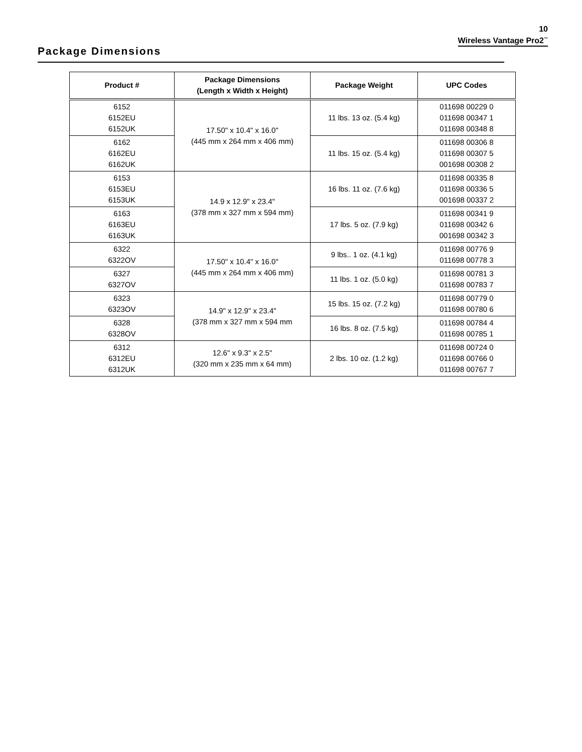10
Wireless Vantage Pro2<sup>™</sup>
Package Dimensions
| Product # | Package Dimensions (Length x Width x Height) | Package Weight | UPC Codes |
| --- | --- | --- | --- |
| 6152 6152EU 6152UK | 17.50" x 10.4" x 16.0" (445 mm x 264 mm x 406 mm) | 11 lbs. 13 oz. (5.4 kg) | 011698 00229 0 011698 00347 1 011698 00348 8 |
| 6162 6162EU 6162UK | | 11 lbs. 15 oz. (5.4 kg) | 011698 00306 8 011698 00307 5 001698 00308 2 |
| 6153 6153EU 6153UK | 14.9 x 12.9" x 23.4" (378 mm x 327 mm x 594 mm) | 16 lbs. 11 oz. (7.6 kg) | 011698 00335 8 011698 00336 5 001698 00337 2 |
| 6163 6163EU 6163UK | | 17 lbs. 5 oz. (7.9 kg) | 011698 00341 9 011698 00342 6 001698 00342 3 |
| 6322 6322OV | 17.50" x 10.4" x 16.0" (445 mm x 264 mm x 406 mm) | 9 lbs.. 1 oz. (4.1 kg) | 011698 00776 9 011698 00778 3 |
| 6327 6327OV | | 11 lbs. 1 oz. (5.0 kg) | 011698 00781 3 011698 00783 7 |
| 6323 6323OV | 14.9" x 12.9" x 23.4" (378 mm x 327 mm x 594 mm | 15 lbs. 15 oz. (7.2 kg) | 011698 00779 0 011698 00780 6 |
| 6328 6328OV | | 16 lbs. 8 oz. (7.5 kg) | 011698 00784 4 011698 00785 1 |
| 6312 6312EU 6312UK | 12.6" x 9.3" x 2.5" (320 mm x 235 mm x 64 mm) | 2 lbs. 10 oz. (1.2 kg) | 011698 00724 0 011698 00766 0 011698 00767 7 |